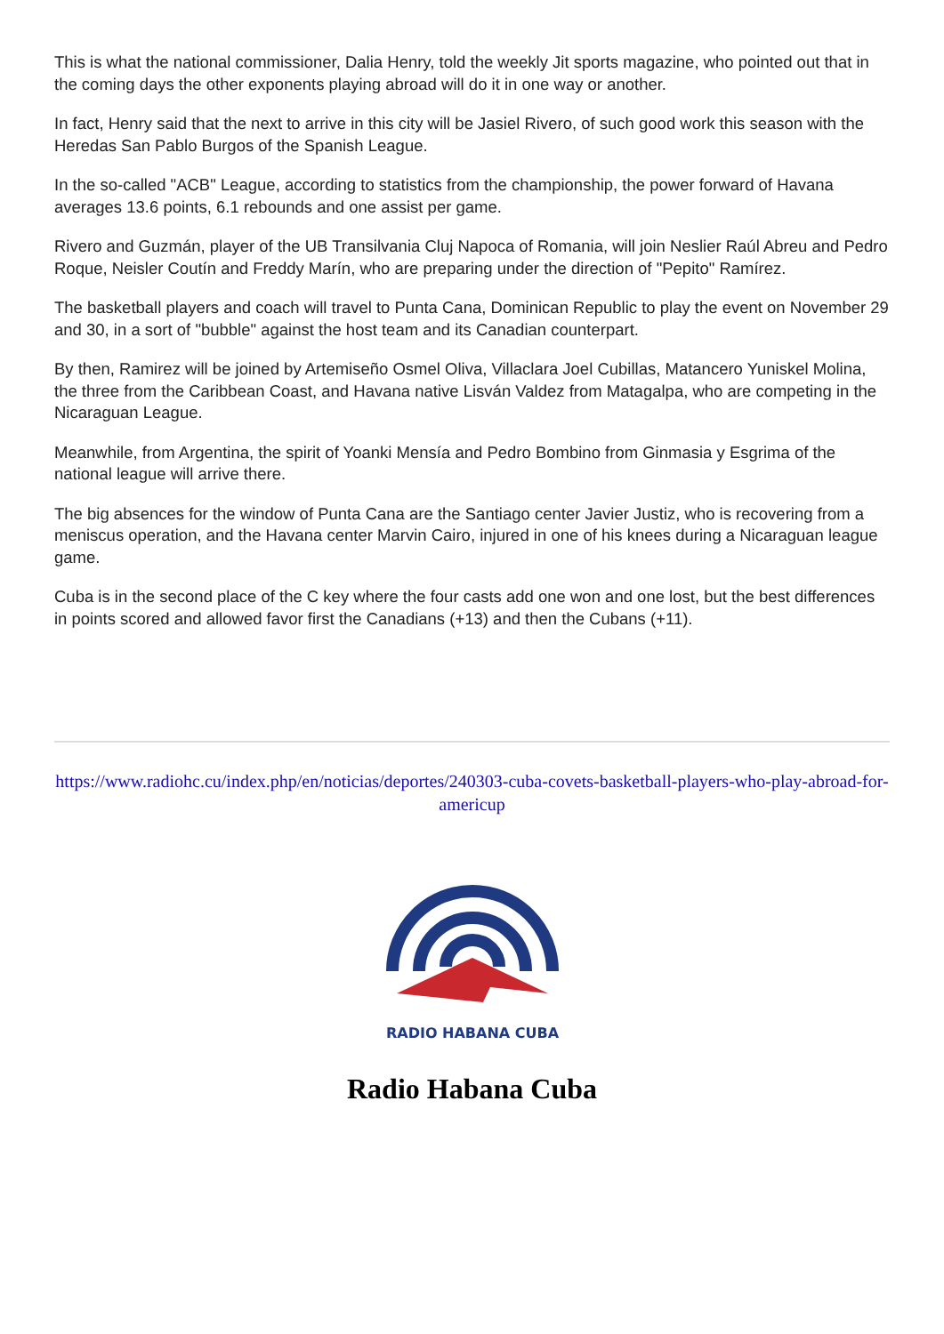This is what the national commissioner, Dalia Henry, told the weekly Jit sports magazine, who pointed out that in the coming days the other exponents playing abroad will do it in one way or another.
In fact, Henry said that the next to arrive in this city will be Jasiel Rivero, of such good work this season with the Heredas San Pablo Burgos of the Spanish League.
In the so-called "ACB" League, according to statistics from the championship, the power forward of Havana averages 13.6 points, 6.1 rebounds and one assist per game.
Rivero and Guzmán, player of the UB Transilvania Cluj Napoca of Romania, will join Neslier Raúl Abreu and Pedro Roque, Neisler Coutín and Freddy Marín, who are preparing under the direction of "Pepito" Ramírez.
The basketball players and coach will travel to Punta Cana, Dominican Republic to play the event on November 29 and 30, in a sort of "bubble" against the host team and its Canadian counterpart.
By then, Ramirez will be joined by Artemiseño Osmel Oliva, Villaclara Joel Cubillas, Matancero Yuniskel Molina, the three from the Caribbean Coast, and Havana native Lisván Valdez from Matagalpa, who are competing in the Nicaraguan League.
Meanwhile, from Argentina, the spirit of Yoanki Mensía and Pedro Bombino from Ginmasia y Esgrima of the national league will arrive there.
The big absences for the window of Punta Cana are the Santiago center Javier Justiz, who is recovering from a meniscus operation, and the Havana center Marvin Cairo, injured in one of his knees during a Nicaraguan league game.
Cuba is in the second place of the C key where the four casts add one won and one lost, but the best differences in points scored and allowed favor first the Canadians (+13) and then the Cubans (+11).
https://www.radiohc.cu/index.php/en/noticias/deportes/240303-cuba-covets-basketball-players-who-play-abroad-for-americup
RADIO HABANA CUBA
Radio Habana Cuba